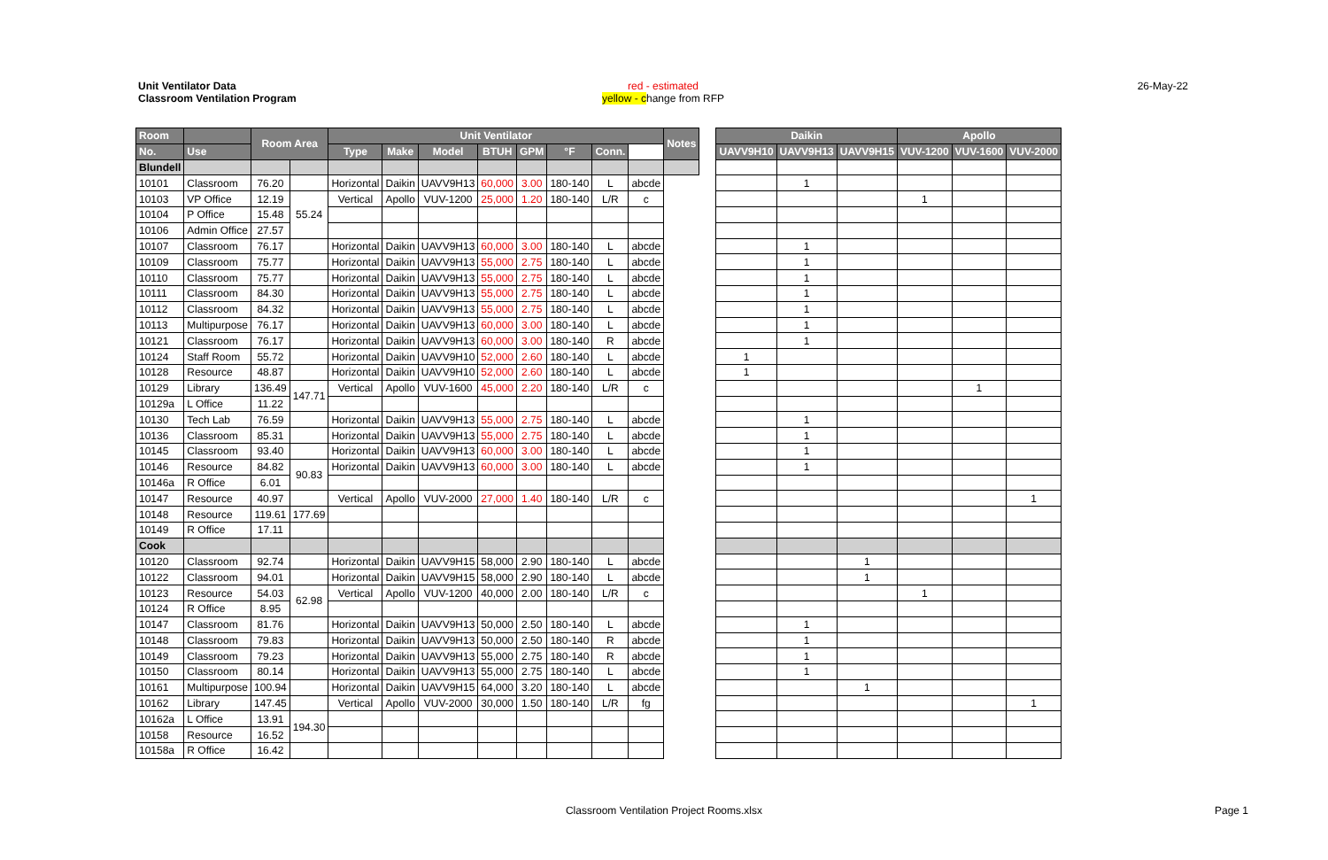Unit Ventilator Data
Classroom Ventilation Program
red - estimated
yellow - change from RFP
26-May-22
| Room | | Room Area | | Unit Ventilator | | | | | | | | Notes |
| --- | --- | --- | --- | --- | --- | --- | --- | --- | --- | --- | --- | --- |
| No. | Use | | | Type | Make | Model | BTUH | GPM | °F | Conn. | | |
| Blundell | | | | | | | | | | | | |
| 10101 | Classroom | 76.20 | | Horizontal | Daikin | UAVV9H13 | 60,000 | 3.00 | 180-140 | L | abcde | |
| 10103 | VP Office | 12.19 | 55.24 | Vertical | Apollo | VUV-1200 | 25,000 | 1.20 | 180-140 | L/R | c | |
| 10104 | P Office | 15.48 | | | | | | | | | | |
| 10106 | Admin Office | 27.57 | | | | | | | | | | |
| 10107 | Classroom | 76.17 | | Horizontal | Daikin | UAVV9H13 | 60,000 | 3.00 | 180-140 | L | abcde | |
| 10109 | Classroom | 75.77 | | Horizontal | Daikin | UAVV9H13 | 55,000 | 2.75 | 180-140 | L | abcde | |
| 10110 | Classroom | 75.77 | | Horizontal | Daikin | UAVV9H13 | 55,000 | 2.75 | 180-140 | L | abcde | |
| 10111 | Classroom | 84.30 | | Horizontal | Daikin | UAVV9H13 | 55,000 | 2.75 | 180-140 | L | abcde | |
| 10112 | Classroom | 84.32 | | Horizontal | Daikin | UAVV9H13 | 55,000 | 2.75 | 180-140 | L | abcde | |
| 10113 | Multipurpose | 76.17 | | Horizontal | Daikin | UAVV9H13 | 60,000 | 3.00 | 180-140 | L | abcde | |
| 10121 | Classroom | 76.17 | | Horizontal | Daikin | UAVV9H13 | 60,000 | 3.00 | 180-140 | R | abcde | |
| 10124 | Staff Room | 55.72 | | Horizontal | Daikin | UAVV9H10 | 52,000 | 2.60 | 180-140 | L | abcde | |
| 10128 | Resource | 48.87 | | Horizontal | Daikin | UAVV9H10 | 52,000 | 2.60 | 180-140 | L | abcde | |
| 10129 | Library | 136.49 | 147.71 | Vertical | Apollo | VUV-1600 | 45,000 | 2.20 | 180-140 | L/R | c | |
| 10129a | L Office | 11.22 | | | | | | | | | | |
| 10130 | Tech Lab | 76.59 | | Horizontal | Daikin | UAVV9H13 | 55,000 | 2.75 | 180-140 | L | abcde | |
| 10136 | Classroom | 85.31 | | Horizontal | Daikin | UAVV9H13 | 55,000 | 2.75 | 180-140 | L | abcde | |
| 10145 | Classroom | 93.40 | | Horizontal | Daikin | UAVV9H13 | 60,000 | 3.00 | 180-140 | L | abcde | |
| 10146 | Resource | 84.82 | 90.83 | Horizontal | Daikin | UAVV9H13 | 60,000 | 3.00 | 180-140 | L | abcde | |
| 10146a | R Office | 6.01 | | | | | | | | | | |
| 10147 | Resource | 40.97 | | Vertical | Apollo | VUV-2000 | 27,000 | 1.40 | 180-140 | L/R | c | |
| 10148 | Resource | 119.61 | 177.69 | | | | | | | | | |
| 10149 | R Office | 17.11 | | | | | | | | | | |
| Cook | | | | | | | | | | | | |
| 10120 | Classroom | 92.74 | | Horizontal | Daikin | UAVV9H15 | 58,000 | 2.90 | 180-140 | L | abcde | |
| 10122 | Classroom | 94.01 | | Horizontal | Daikin | UAVV9H15 | 58,000 | 2.90 | 180-140 | L | abcde | |
| 10123 | Resource | 54.03 | 62.98 | Vertical | Apollo | VUV-1200 | 40,000 | 2.00 | 180-140 | L/R | c | |
| 10124 | R Office | 8.95 | | | | | | | | | | |
| 10147 | Classroom | 81.76 | | Horizontal | Daikin | UAVV9H13 | 50,000 | 2.50 | 180-140 | L | abcde | |
| 10148 | Classroom | 79.83 | | Horizontal | Daikin | UAVV9H13 | 50,000 | 2.50 | 180-140 | R | abcde | |
| 10149 | Classroom | 79.23 | | Horizontal | Daikin | UAVV9H13 | 55,000 | 2.75 | 180-140 | R | abcde | |
| 10150 | Classroom | 80.14 | | Horizontal | Daikin | UAVV9H13 | 55,000 | 2.75 | 180-140 | L | abcde | |
| 10161 | Multipurpose | 100.94 | | Horizontal | Daikin | UAVV9H15 | 64,000 | 3.20 | 180-140 | L | abcde | |
| 10162 | Library | 147.45 | | Vertical | Apollo | VUV-2000 | 30,000 | 1.50 | 180-140 | L/R | fg | |
| 10162a | L Office | 13.91 | 194.30 | | | | | | | | | |
| 10158 | Resource | 16.52 | | | | | | | | | | |
| 10158a | R Office | 16.42 | | | | | | | | | | |
| Daikin | | | Apollo | | |
| --- | --- | --- | --- | --- | --- |
| UAVV9H10 | UAVV9H13 | UAVV9H15 | VUV-1200 | VUV-1600 | VUV-2000 |
| | 1 | | | | |
| | | | 1 | | |
| | 1 | | | | |
| | 1 | | | | |
| | 1 | | | | |
| | 1 | | | | |
| | 1 | | | | |
| | 1 | | | | |
| | 1 | | | | |
| 1 | | | | | |
| 1 | | | | | |
| | | | | 1 | |
| | 1 | | | | |
| | 1 | | | | |
| | 1 | | | | |
| | 1 | | | | |
| | | | | | 1 |
| | | 1 | | | |
| | | 1 | | | |
| | | | 1 | | |
| | 1 | | | | |
| | 1 | | | | |
| | 1 | | | | |
| | 1 | | | | |
| | | 1 | | | |
| | | | | | 1 |
Classroom Ventilation Project Rooms.xlsx Page 1